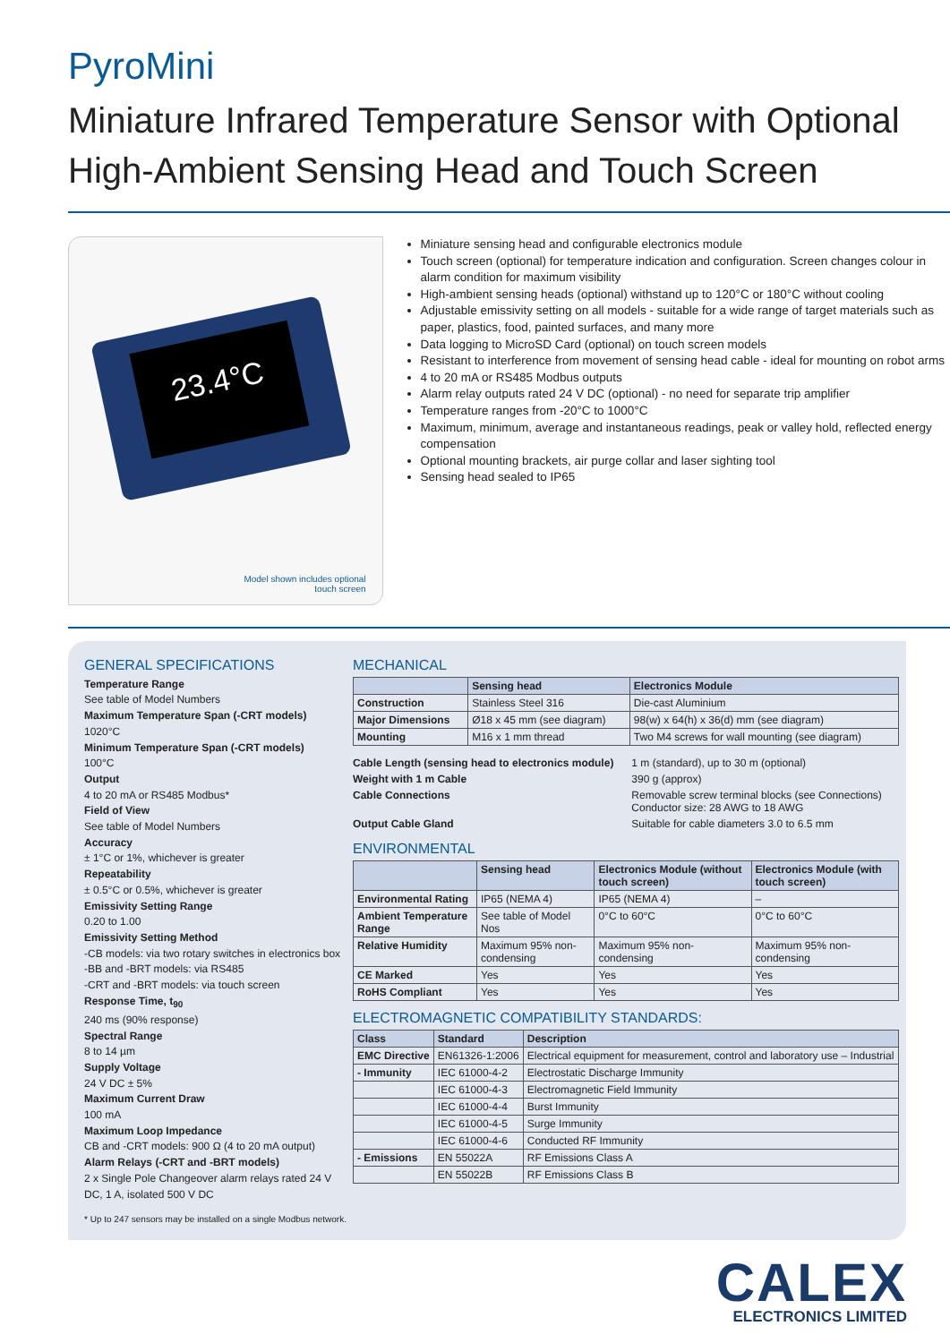PyroMini
Miniature Infrared Temperature Sensor with Optional High-Ambient Sensing Head and Touch Screen
23.4°C
Model shown includes optional
touch screen
Miniature sensing head and configurable electronics module
Touch screen (optional) for temperature indication and configuration. Screen changes colour in alarm condition for maximum visibility
High-ambient sensing heads (optional) withstand up to 120°C or 180°C without cooling
Adjustable emissivity setting on all models - suitable for a wide range of target materials such as paper, plastics, food, painted surfaces, and many more
Data logging to MicroSD Card (optional) on touch screen models
Resistant to interference from movement of sensing head cable - ideal for mounting on robot arms
4 to 20 mA or RS485 Modbus outputs
Alarm relay outputs rated 24 V DC (optional) - no need for separate trip amplifier
Temperature ranges from -20°C to 1000°C
Maximum, minimum, average and instantaneous readings, peak or valley hold, reflected energy compensation
Optional mounting brackets, air purge collar and laser sighting tool
Sensing head sealed to IP65
GENERAL SPECIFICATIONS
Temperature Range
See table of Model Numbers
Maximum Temperature Span (-CRT models)
1020°C
Minimum Temperature Span (-CRT models)
100°C
Output
4 to 20 mA or RS485 Modbus*
Field of View
See table of Model Numbers
Accuracy
± 1°C or 1%, whichever is greater
Repeatability
± 0.5°C or 0.5%, whichever is greater
Emissivity Setting Range
0.20 to 1.00
Emissivity Setting Method
-CB models: via two rotary switches in electronics box
-BB and -BRT models: via RS485
-CRT and -BRT models: via touch screen
Response Time, t<sub>90</sub>
240 ms (90% response)
Spectral Range
8 to 14 µm
Supply Voltage
24 V DC ± 5%
Maximum Current Draw
100 mA
Maximum Loop Impedance
CB and -CRT models: 900 Ω (4 to 20 mA output)
Alarm Relays (-CRT and -BRT models)
2 x Single Pole Changeover alarm relays rated 24 V DC, 1 A, isolated 500 V DC
* Up to 247 sensors may be installed on a single Modbus network.
MECHANICAL
| | Sensing head | Electronics Module |
| --- | --- | --- |
| Construction | Stainless Steel 316 | Die-cast Aluminium |
| Major Dimensions | Ø18 x 45 mm (see diagram) | 98(w) x 64(h) x 36(d) mm (see diagram) |
| Mounting | M16 x 1 mm thread | Two M4 screws for wall mounting (see diagram) |
| Cable Length (sensing head to electronics module) | 1 m (standard), up to 30 m (optional) |
| Weight with 1 m Cable | 390 g (approx) |
| Cable Connections | Removable screw terminal blocks (see Connections) Conductor size: 28 AWG to 18 AWG |
| Output Cable Gland | Suitable for cable diameters 3.0 to 6.5 mm |
ENVIRONMENTAL
| | Sensing head | Electronics Module (without touch screen) | Electronics Module (with touch screen) |
| --- | --- | --- | --- |
| Environmental Rating | IP65 (NEMA 4) | IP65 (NEMA 4) | – |
| Ambient Temperature Range | See table of Model Nos | 0°C to 60°C | 0°C to 60°C |
| Relative Humidity | Maximum 95% non-condensing | Maximum 95% non-condensing | Maximum 95% non-condensing |
| CE Marked | Yes | Yes | Yes |
| RoHS Compliant | Yes | Yes | Yes |
ELECTROMAGNETIC COMPATIBILITY STANDARDS:
| Class | Standard | Description |
| --- | --- | --- |
| EMC Directive | EN61326-1:2006 | Electrical equipment for measurement, control and laboratory use – Industrial |
| - Immunity | IEC 61000-4-2 | Electrostatic Discharge Immunity |
| | IEC 61000-4-3 | Electromagnetic Field Immunity |
| | IEC 61000-4-4 | Burst Immunity |
| | IEC 61000-4-5 | Surge Immunity |
| | IEC 61000-4-6 | Conducted RF Immunity |
| - Emissions | EN 55022A | RF Emissions Class A |
| | EN 55022B | RF Emissions Class B |
CALEX
ELECTRONICS LIMITED